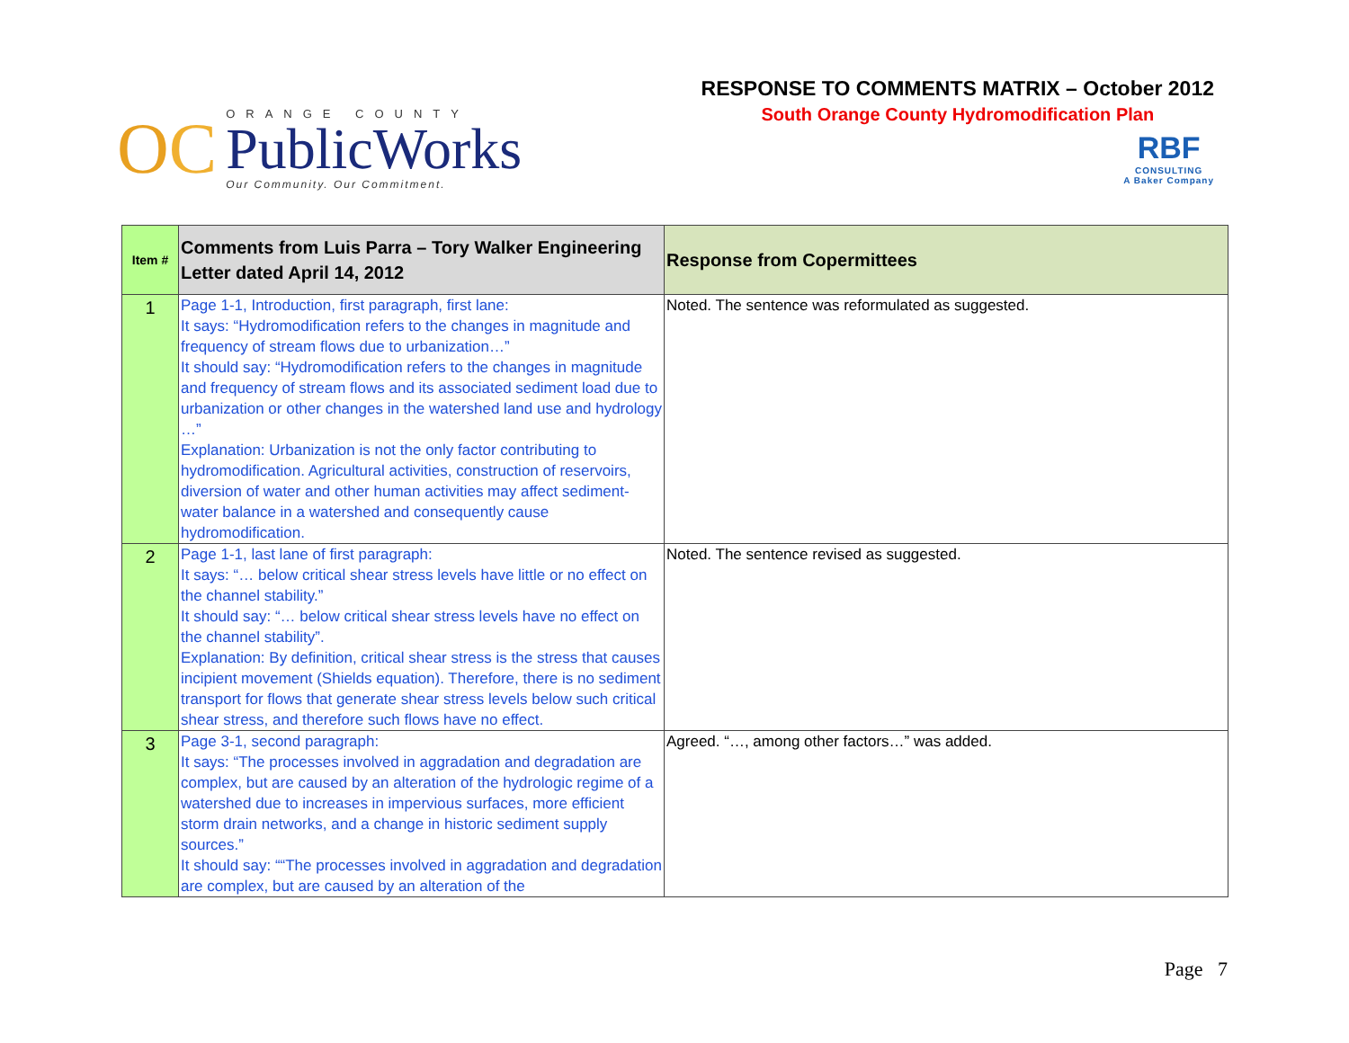OC
ORANGE COUNTY
PublicWorks
Our Community. Our Commitment.
RESPONSE TO COMMENTS MATRIX – October 2012
South Orange County Hydromodification Plan
RBF
CONSULTING
A Baker Company
| Item # | Comments from Luis Parra – Tory Walker Engineering Letter dated April 14, 2012 | Response from Copermittees |
| --- | --- | --- |
| 1 | Page 1-1, Introduction, first paragraph, first lane: It says: “Hydromodification refers to the changes in magnitude and frequency of stream flows due to urbanization…” It should say: “Hydromodification refers to the changes in magnitude and frequency of stream flows and its associated sediment load due to urbanization or other changes in the watershed land use and hydrology …” Explanation: Urbanization is not the only factor contributing to hydromodification. Agricultural activities, construction of reservoirs, diversion of water and other human activities may affect sediment-water balance in a watershed and consequently cause hydromodification. | Noted. The sentence was reformulated as suggested. |
| 2 | Page 1-1, last lane of first paragraph: It says: “… below critical shear stress levels have little or no effect on the channel stability.” It should say: “… below critical shear stress levels have no effect on the channel stability”. Explanation: By definition, critical shear stress is the stress that causes incipient movement (Shields equation). Therefore, there is no sediment transport for flows that generate shear stress levels below such critical shear stress, and therefore such flows have no effect. | Noted. The sentence revised as suggested. |
| 3 | Page 3-1, second paragraph: It says: “The processes involved in aggradation and degradation are complex, but are caused by an alteration of the hydrologic regime of a watershed due to increases in impervious surfaces, more efficient storm drain networks, and a change in historic sediment supply sources.” It should say: ““The processes involved in aggradation and degradation are complex, but are caused by an alteration of the | Agreed. “…, among other factors…” was added. |
Page 7